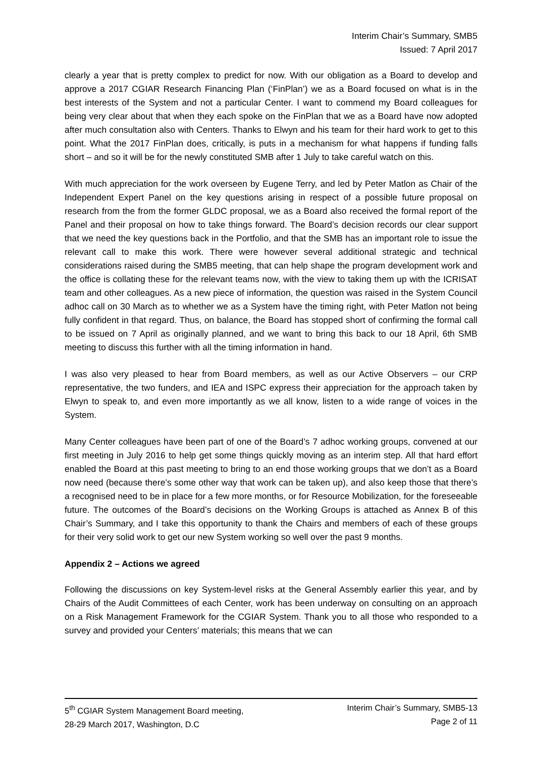Interim Chair’s Summary, SMB5
Issued: 7 April 2017
clearly a year that is pretty complex to predict for now. With our obligation as a Board to develop and approve a 2017 CGIAR Research Financing Plan (‘FinPlan’) we as a Board focused on what is in the best interests of the System and not a particular Center. I want to commend my Board colleagues for being very clear about that when they each spoke on the FinPlan that we as a Board have now adopted after much consultation also with Centers. Thanks to Elwyn and his team for their hard work to get to this point. What the 2017 FinPlan does, critically, is puts in a mechanism for what happens if funding falls short – and so it will be for the newly constituted SMB after 1 July to take careful watch on this.
With much appreciation for the work overseen by Eugene Terry, and led by Peter Matlon as Chair of the Independent Expert Panel on the key questions arising in respect of a possible future proposal on research from the from the former GLDC proposal, we as a Board also received the formal report of the Panel and their proposal on how to take things forward. The Board’s decision records our clear support that we need the key questions back in the Portfolio, and that the SMB has an important role to issue the relevant call to make this work. There were however several additional strategic and technical considerations raised during the SMB5 meeting, that can help shape the program development work and the office is collating these for the relevant teams now, with the view to taking them up with the ICRISAT team and other colleagues. As a new piece of information, the question was raised in the System Council adhoc call on 30 March as to whether we as a System have the timing right, with Peter Matlon not being fully confident in that regard. Thus, on balance, the Board has stopped short of confirming the formal call to be issued on 7 April as originally planned, and we want to bring this back to our 18 April, 6th SMB meeting to discuss this further with all the timing information in hand.
I was also very pleased to hear from Board members, as well as our Active Observers – our CRP representative, the two funders, and IEA and ISPC express their appreciation for the approach taken by Elwyn to speak to, and even more importantly as we all know, listen to a wide range of voices in the System.
Many Center colleagues have been part of one of the Board’s 7 adhoc working groups, convened at our first meeting in July 2016 to help get some things quickly moving as an interim step. All that hard effort enabled the Board at this past meeting to bring to an end those working groups that we don’t as a Board now need (because there’s some other way that work can be taken up), and also keep those that there’s a recognised need to be in place for a few more months, or for Resource Mobilization, for the foreseeable future. The outcomes of the Board’s decisions on the Working Groups is attached as Annex B of this Chair’s Summary, and I take this opportunity to thank the Chairs and members of each of these groups for their very solid work to get our new System working so well over the past 9 months.
Appendix 2 – Actions we agreed
Following the discussions on key System-level risks at the General Assembly earlier this year, and by Chairs of the Audit Committees of each Center, work has been underway on consulting on an approach on a Risk Management Framework for the CGIAR System. Thank you to all those who responded to a survey and provided your Centers’ materials; this means that we can
5<sup>th</sup> CGIAR System Management Board meeting,
28-29 March 2017, Washington, D.C
Interim Chair’s Summary, SMB5-13
Page 2 of 11